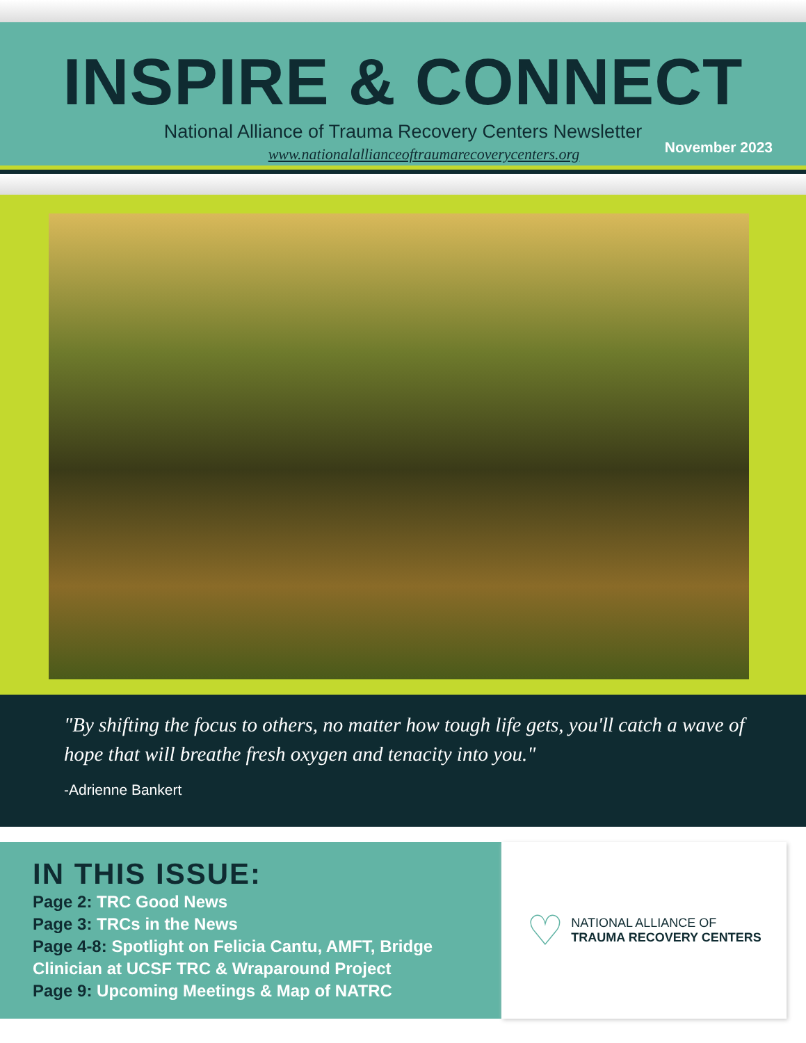INSPIRE & CONNECT
National Alliance of Trauma Recovery Centers Newsletter
www.nationalallianceoftraumarecoverycenters.org
November 2023
"By shifting the focus to others, no matter how tough life gets, you'll catch a wave of hope that will breathe fresh oxygen and tenacity into you."
-Adrienne Bankert
IN THIS ISSUE:
Page 2: TRC Good News
Page 3: TRCs in the News
Page 4-8: Spotlight on Felicia Cantu, AMFT, Bridge Clinician at UCSF TRC & Wraparound Project
Page 9: Upcoming Meetings & Map of NATRC
♡
NATIONAL ALLIANCE OF
TRAUMA RECOVERY CENTERS